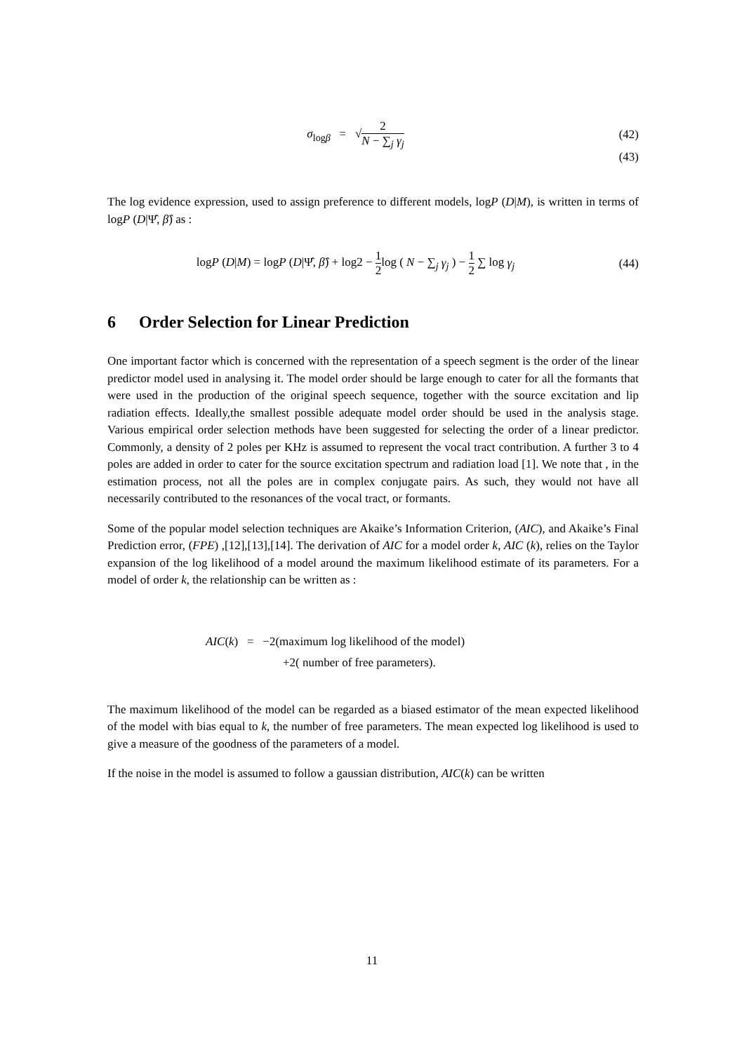σ<sub>logβ</sub> = √2 N − ∑<sub>j</sub> γ<sub>j</sub> (42)
(43)
The log evidence expression, used to assign preference to different models, logP (D|M), is written in terms of logP (D|Ψ̂, β̂) as :
logP (D|M) = logP (D|Ψ̂, β̂) + log2 − 1 2log ( N − ∑<sub>j</sub> γ<sub>j</sub> ) − 1 2 ∑ log γ<sub>j</sub>
(44)
6 Order Selection for Linear Prediction
One important factor which is concerned with the representation of a speech segment is the order of the linear predictor model used in analysing it. The model order should be large enough to cater for all the formants that were used in the production of the original speech sequence, together with the source excitation and lip radiation effects. Ideally,the smallest possible adequate model order should be used in the analysis stage. Various empirical order selection methods have been suggested for selecting the order of a linear predictor. Commonly, a density of 2 poles per KHz is assumed to represent the vocal tract contribution. A further 3 to 4 poles are added in order to cater for the source excitation spectrum and radiation load [1]. We note that , in the estimation process, not all the poles are in complex conjugate pairs. As such, they would not have all necessarily contributed to the resonances of the vocal tract, or formants.
Some of the popular model selection techniques are Akaike’s Information Criterion, (AIC), and Akaike’s Final Prediction error, (FPE) ,[12],[13],[14]. The derivation of AIC for a model order k, AIC (k), relies on the Taylor expansion of the log likelihood of a model around the maximum likelihood estimate of its parameters. For a model of order k, the relationship can be written as :
AIC(k) = −2(maximum log likelihood of the model)
+2( number of free parameters).
The maximum likelihood of the model can be regarded as a biased estimator of the mean expected likelihood of the model with bias equal to k, the number of free parameters. The mean expected log likelihood is used to give a measure of the goodness of the parameters of a model.
If the noise in the model is assumed to follow a gaussian distribution, AIC(k) can be written
11